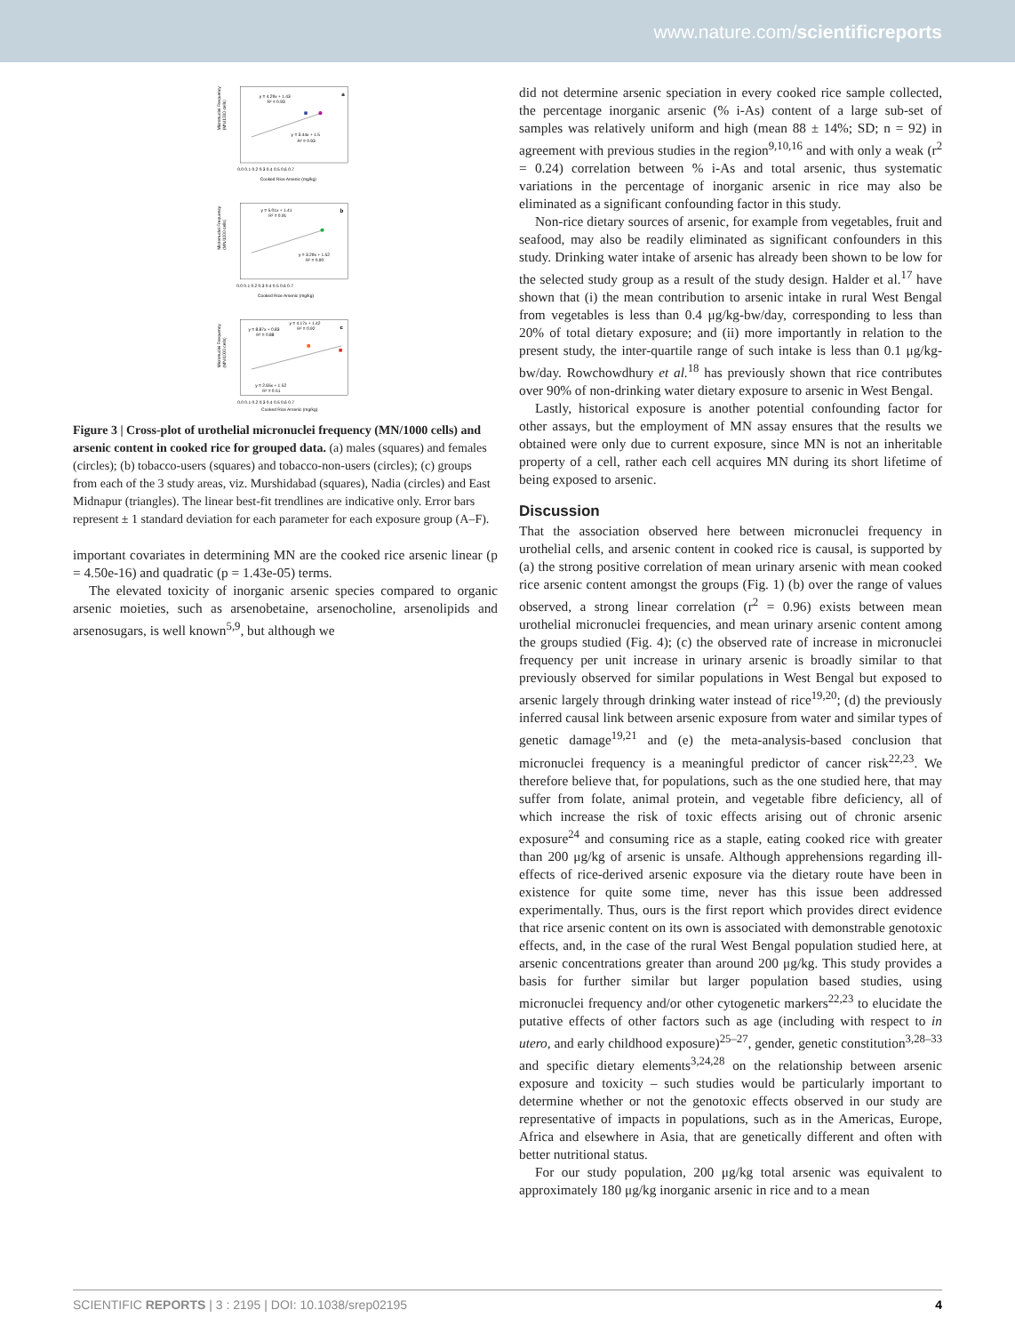www.nature.com/scientificreports
a
y = 4.29x + 1.43
R² = 0.93
y = 3.44x + 1.5
R² = 0.93
Micronuclei Frequency
(MN/1000 cells)
Cooked Rice Arsenic (mg/kg)
0.0 0.1 0.2 0.3 0.4 0.5 0.6 0.7
b
y = 5.01x + 1.41
R² = 0.91
y = 3.29x + 1.52
R² = 0.90
Micronuclei Frequency
(MN/1000 cells)
Cooked Rice Arsenic (mg/kg)
0.0 0.1 0.2 0.3 0.4 0.5 0.6 0.7
c
y = 4.17x + 1.42
R² = 0.92
y = 8.87x + 0.83
R² = 0.88
y = 2.65x + 1.52
R² = 0.51
Micronuclei Frequency
(MN/1000 cells)
Cooked Rice Arsenic (mg/kg)
0.0 0.1 0.2 0.3 0.4 0.5 0.6 0.7
Figure 3 | Cross-plot of urothelial micronuclei frequency (MN/1000 cells) and arsenic content in cooked rice for grouped data. (a) males (squares) and females (circles); (b) tobacco-users (squares) and tobacco-non-users (circles); (c) groups from each of the 3 study areas, viz. Murshidabad (squares), Nadia (circles) and East Midnapur (triangles). The linear best-fit trendlines are indicative only. Error bars represent ± 1 standard deviation for each parameter for each exposure group (A–F).
important covariates in determining MN are the cooked rice arsenic linear (p = 4.50e-16) and quadratic (p = 1.43e-05) terms.
The elevated toxicity of inorganic arsenic species compared to organic arsenic moieties, such as arsenobetaine, arsenocholine, arsenolipids and arsenosugars, is well known<sup>5,9</sup>, but although we
did not determine arsenic speciation in every cooked rice sample collected, the percentage inorganic arsenic (% i-As) content of a large sub-set of samples was relatively uniform and high (mean 88 ± 14%; SD; n = 92) in agreement with previous studies in the region<sup>9,10,16</sup> and with only a weak (r<sup>2</sup> = 0.24) correlation between % i-As and total arsenic, thus systematic variations in the percentage of inorganic arsenic in rice may also be eliminated as a significant confounding factor in this study.
Non-rice dietary sources of arsenic, for example from vegetables, fruit and seafood, may also be readily eliminated as significant confounders in this study. Drinking water intake of arsenic has already been shown to be low for the selected study group as a result of the study design. Halder et al.<sup>17</sup> have shown that (i) the mean contribution to arsenic intake in rural West Bengal from vegetables is less than 0.4 μg/kg-bw/day, corresponding to less than 20% of total dietary exposure; and (ii) more importantly in relation to the present study, the inter-quartile range of such intake is less than 0.1 μg/kg-bw/day. Rowchowdhury et al.<sup>18</sup> has previously shown that rice contributes over 90% of non-drinking water dietary exposure to arsenic in West Bengal.
Lastly, historical exposure is another potential confounding factor for other assays, but the employment of MN assay ensures that the results we obtained were only due to current exposure, since MN is not an inheritable property of a cell, rather each cell acquires MN during its short lifetime of being exposed to arsenic.
Discussion
That the association observed here between micronuclei frequency in urothelial cells, and arsenic content in cooked rice is causal, is supported by (a) the strong positive correlation of mean urinary arsenic with mean cooked rice arsenic content amongst the groups (Fig. 1) (b) over the range of values observed, a strong linear correlation (r<sup>2</sup> = 0.96) exists between mean urothelial micronuclei frequencies, and mean urinary arsenic content among the groups studied (Fig. 4); (c) the observed rate of increase in micronuclei frequency per unit increase in urinary arsenic is broadly similar to that previously observed for similar populations in West Bengal but exposed to arsenic largely through drinking water instead of rice<sup>19,20</sup>; (d) the previously inferred causal link between arsenic exposure from water and similar types of genetic damage<sup>19,21</sup> and (e) the meta-analysis-based conclusion that micronuclei frequency is a meaningful predictor of cancer risk<sup>22,23</sup>. We therefore believe that, for populations, such as the one studied here, that may suffer from folate, animal protein, and vegetable fibre deficiency, all of which increase the risk of toxic effects arising out of chronic arsenic exposure<sup>24</sup> and consuming rice as a staple, eating cooked rice with greater than 200 μg/kg of arsenic is unsafe. Although apprehensions regarding ill-effects of rice-derived arsenic exposure via the dietary route have been in existence for quite some time, never has this issue been addressed experimentally. Thus, ours is the first report which provides direct evidence that rice arsenic content on its own is associated with demonstrable genotoxic effects, and, in the case of the rural West Bengal population studied here, at arsenic concentrations greater than around 200 μg/kg. This study provides a basis for further similar but larger population based studies, using micronuclei frequency and/or other cytogenetic markers<sup>22,23</sup> to elucidate the putative effects of other factors such as age (including with respect to in utero, and early childhood exposure)<sup>25–27</sup>, gender, genetic constitution<sup>3,28–33</sup> and specific dietary elements<sup>3,24,28</sup> on the relationship between arsenic exposure and toxicity – such studies would be particularly important to determine whether or not the genotoxic effects observed in our study are representative of impacts in populations, such as in the Americas, Europe, Africa and elsewhere in Asia, that are genetically different and often with better nutritional status.
For our study population, 200 μg/kg total arsenic was equivalent to approximately 180 μg/kg inorganic arsenic in rice and to a mean
SCIENTIFIC REPORTS | 3 : 2195 | DOI: 10.1038/srep02195 4